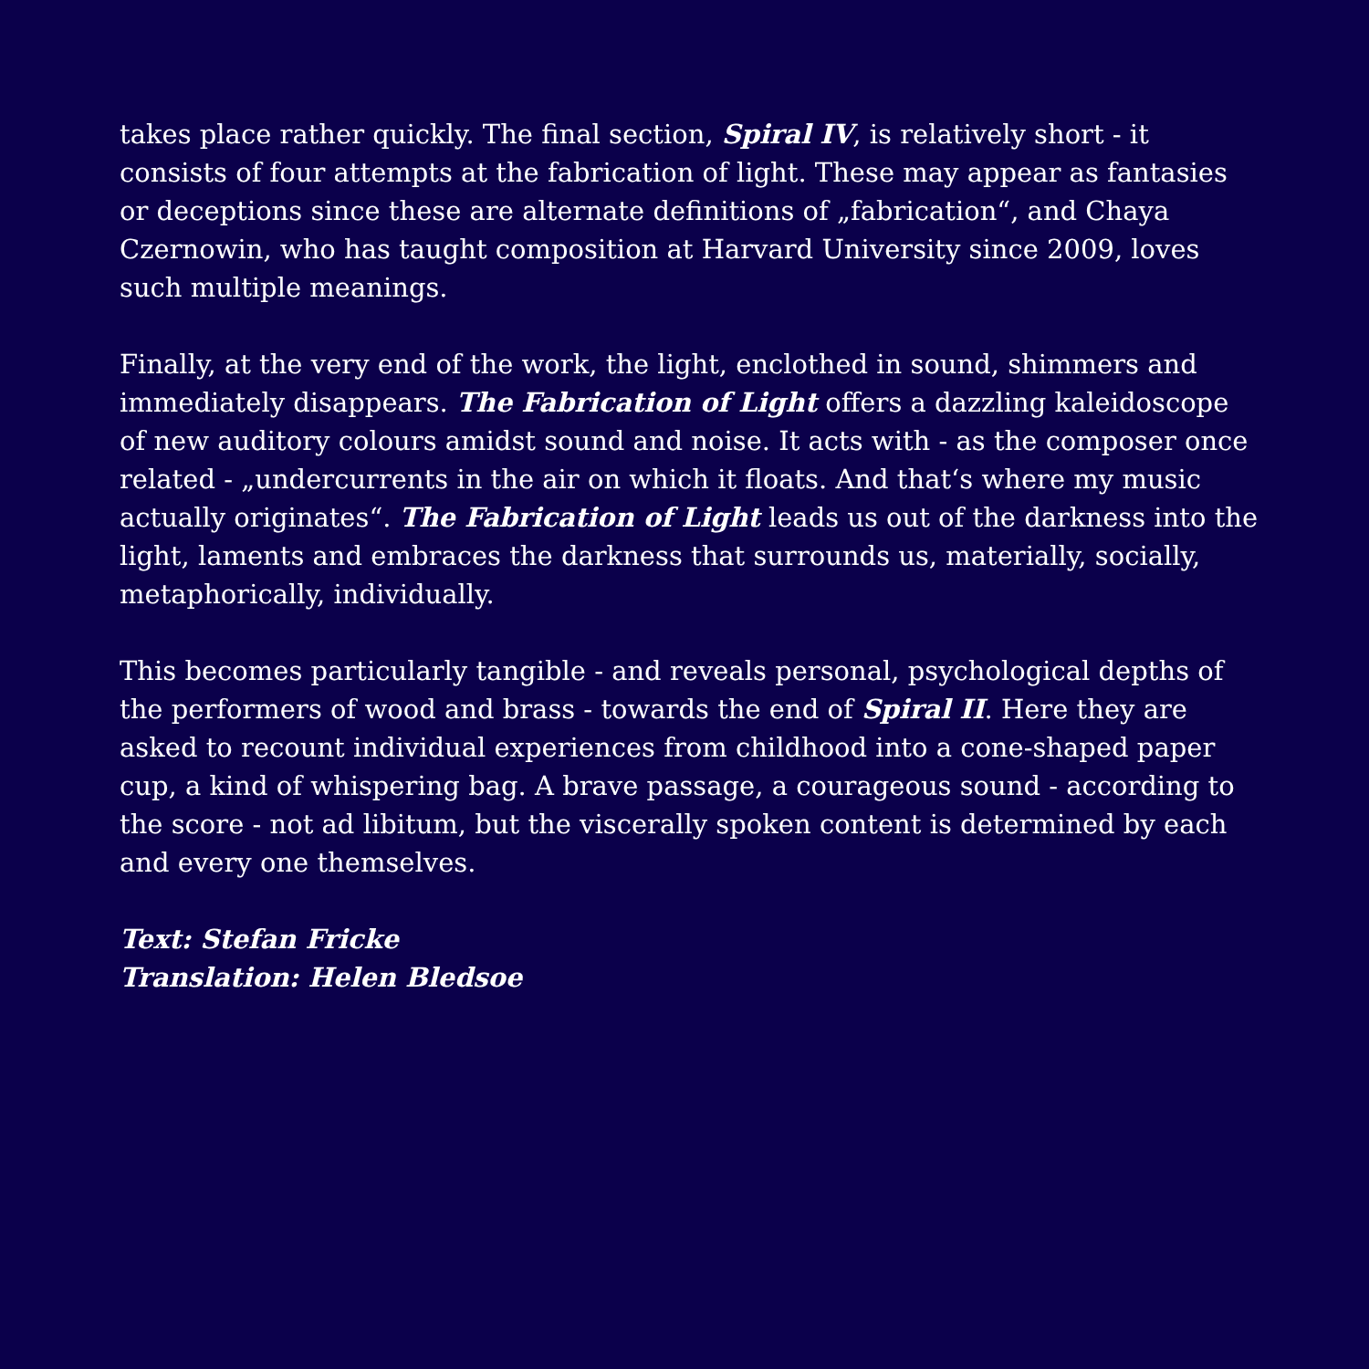takes place rather quickly. The final section, Spiral IV, is relatively short - it consists of four attempts at the fabrication of light. These may appear as fantasies or deceptions since these are alternate definitions of „fabrication“, and Chaya Czernowin, who has taught composition at Harvard University since 2009, loves such multiple meanings.
Finally, at the very end of the work, the light, enclothed in sound, shimmers and immediately disappears. The Fabrication of Light offers a dazzling kaleidoscope of new auditory colours amidst sound and noise. It acts with - as the composer once related - „undercurrents in the air on which it floats. And that‘s where my music actually originates“. The Fabrication of Light leads us out of the darkness into the light, laments and embraces the darkness that surrounds us, materially, socially, metaphorically, individually.
This becomes particularly tangible - and reveals personal, psychological depths of the performers of wood and brass - towards the end of Spiral II. Here they are asked to recount individual experiences from childhood into a cone-shaped paper cup, a kind of whispering bag. A brave passage, a courageous sound - according to the score - not ad libitum, but the viscerally spoken content is determined by each and every one themselves.
Text: Stefan Fricke
Translation: Helen Bledsoe